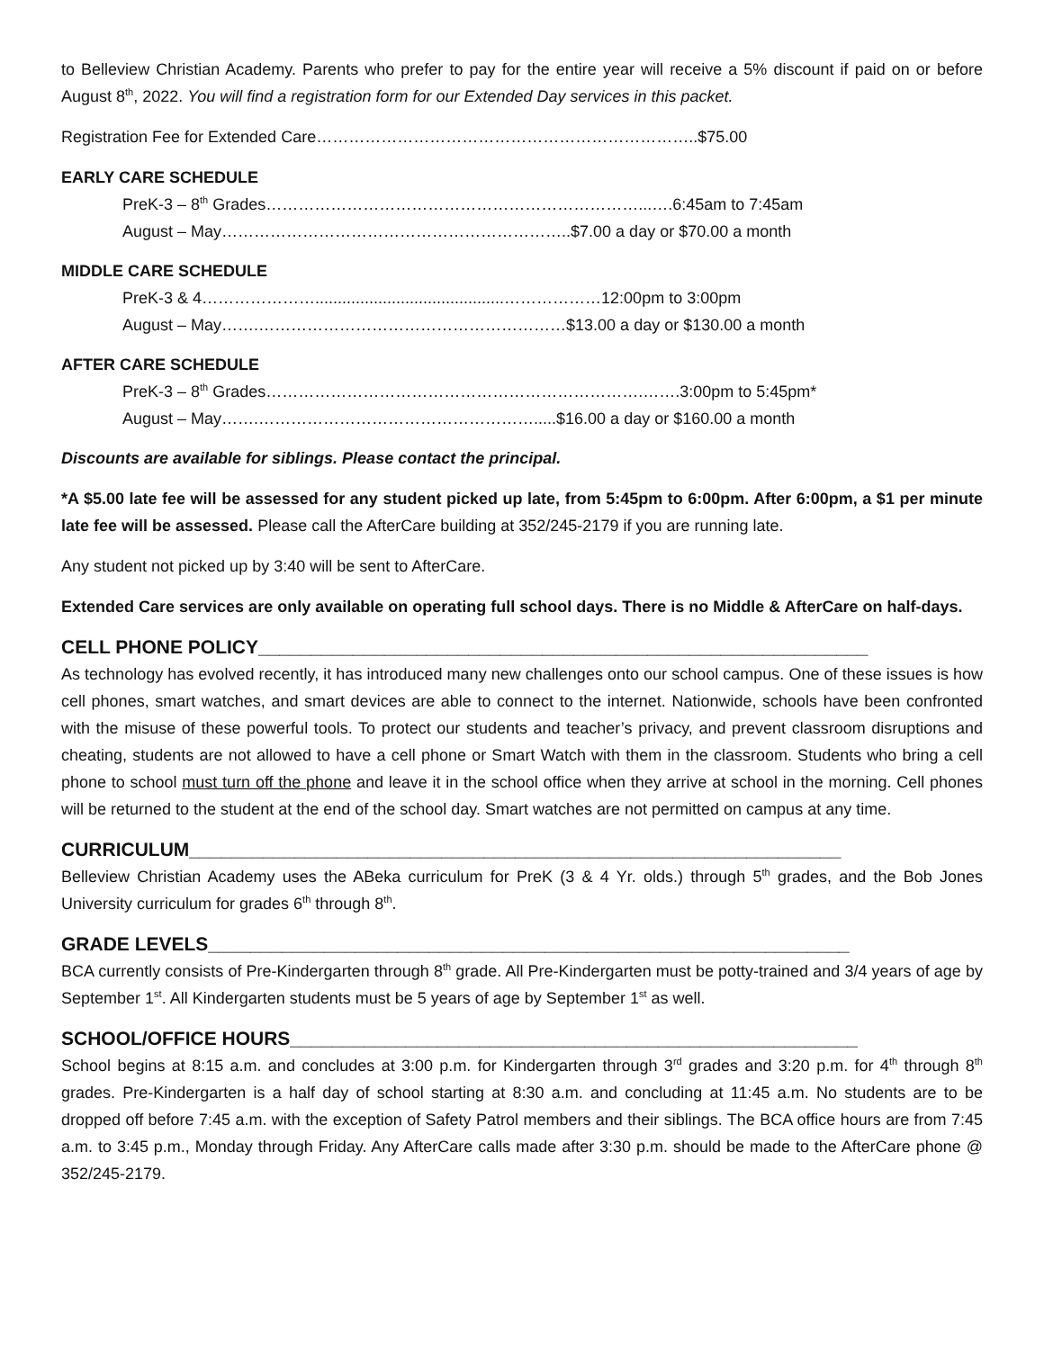to Belleview Christian Academy. Parents who prefer to pay for the entire year will receive a 5% discount if paid on or before August 8<sup>th</sup>, 2022. You will find a registration form for our Extended Day services in this packet.
Registration Fee for Extended Care……………………………………………………………..$75.00
EARLY CARE SCHEDULE
PreK-3 – 8<sup>th</sup> Grades……………………………………………………………...….6:45am to 7:45am
August – May………………………………………………………..$7.00 a day or $70.00 a month
MIDDLE CARE SCHEDULE
PreK-3 & 4…………………..........................................………………12:00pm to 3:00pm
August – May…….…………………………………………………$13.00 a day or $130.00 a month
AFTER CARE SCHEDULE
PreK-3 – 8<sup>th</sup> Grades…………………………………………………………….…….3:00pm to 5:45pm*
August – May…….…………………………………………….....$16.00 a day or $160.00 a month
Discounts are available for siblings. Please contact the principal.
*A $5.00 late fee will be assessed for any student picked up late, from 5:45pm to 6:00pm. After 6:00pm, a $1 per minute late fee will be assessed. Please call the AfterCare building at 352/245-2179 if you are running late.
Any student not picked up by 3:40 will be sent to AfterCare.
Extended Care services are only available on operating full school days. There is no Middle & AfterCare on half-days.
CELL PHONE POLICY__________________________________________________________
As technology has evolved recently, it has introduced many new challenges onto our school campus. One of these issues is how cell phones, smart watches, and smart devices are able to connect to the internet. Nationwide, schools have been confronted with the misuse of these powerful tools. To protect our students and teacher’s privacy, and prevent classroom disruptions and cheating, students are not allowed to have a cell phone or Smart Watch with them in the classroom. Students who bring a cell phone to school must turn off the phone and leave it in the school office when they arrive at school in the morning. Cell phones will be returned to the student at the end of the school day. Smart watches are not permitted on campus at any time.
CURRICULUM______________________________________________________________
Belleview Christian Academy uses the ABeka curriculum for PreK (3 & 4 Yr. olds.) through 5<sup>th</sup> grades, and the Bob Jones University curriculum for grades 6<sup>th</sup> through 8<sup>th</sup>.
GRADE LEVELS_____________________________________________________________
BCA currently consists of Pre-Kindergarten through 8<sup>th</sup> grade. All Pre-Kindergarten must be potty-trained and 3/4 years of age by September 1<sup>st</sup>. All Kindergarten students must be 5 years of age by September 1<sup>st</sup> as well.
SCHOOL/OFFICE HOURS______________________________________________________
School begins at 8:15 a.m. and concludes at 3:00 p.m. for Kindergarten through 3<sup>rd</sup> grades and 3:20 p.m. for 4<sup>th</sup> through 8<sup>th</sup> grades. Pre-Kindergarten is a half day of school starting at 8:30 a.m. and concluding at 11:45 a.m. No students are to be dropped off before 7:45 a.m. with the exception of Safety Patrol members and their siblings. The BCA office hours are from 7:45 a.m. to 3:45 p.m., Monday through Friday. Any AfterCare calls made after 3:30 p.m. should be made to the AfterCare phone @ 352/245-2179.